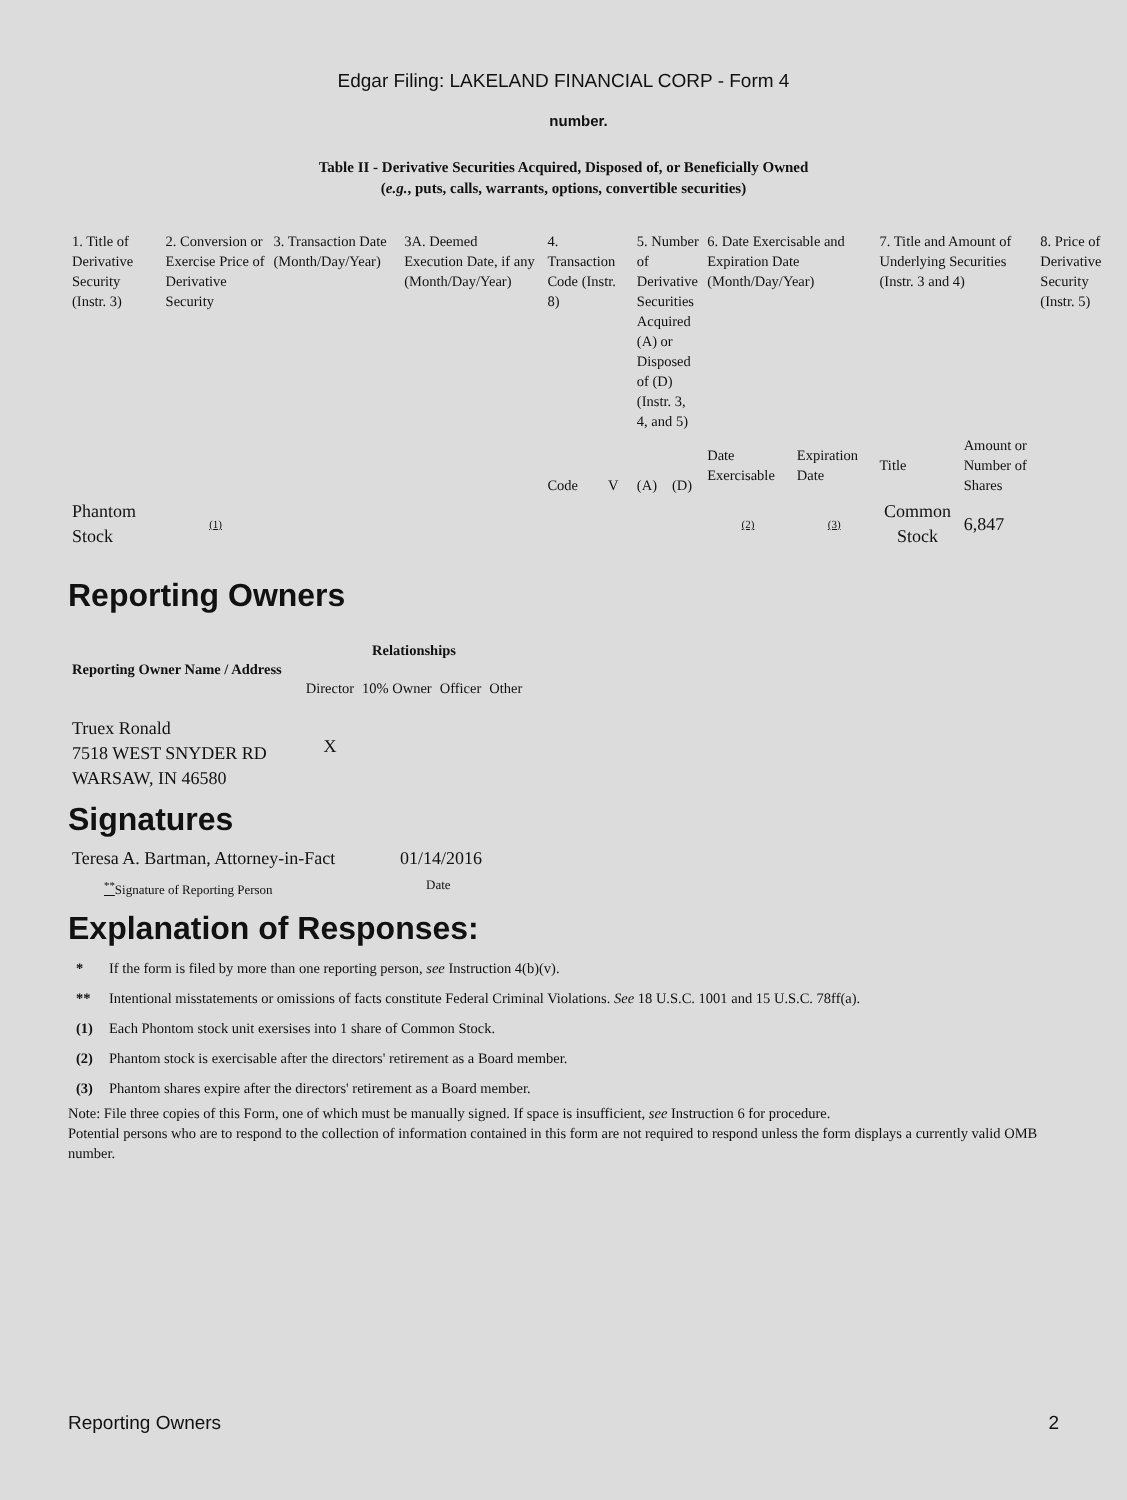Edgar Filing: LAKELAND FINANCIAL CORP - Form 4
number.
Table II - Derivative Securities Acquired, Disposed of, or Beneficially Owned
(e.g., puts, calls, warrants, options, convertible securities)
| 1. Title of Derivative Security (Instr. 3) | 2. Conversion or Exercise Price of Derivative Security | 3. Transaction Date (Month/Day/Year) | 3A. Deemed Execution Date, if any (Month/Day/Year) | 4. Transaction Code (Instr. 8) | | 5. Number of Derivative Securities Acquired (A) or Disposed of (D) (Instr. 3, 4, and 5) | | 6. Date Exercisable and Expiration Date (Month/Day/Year) | | 7. Title and Amount of Underlying Securities (Instr. 3 and 4) | | 8. Price of Derivative Security (Instr. 5) |
| --- | --- | --- | --- | --- | --- | --- | --- | --- | --- | --- | --- | --- |
| | | | | Code | V | (A) | (D) | Date Exercisable | Expiration Date | Title | Amount or Number of Shares | |
| Phantom Stock | (1) | | | | | | | (2) | (3) | Common Stock | 6,847 | |
Reporting Owners
| Reporting Owner Name / Address | Relationships | | | |
| --- | --- | --- | --- | --- |
| | Director | 10% Owner | Officer | Other |
| Truex Ronald 7518 WEST SNYDER RD WARSAW, IN 46580 | X | | | |
Signatures
| Teresa A. Bartman, Attorney-in-Fact | 01/14/2016 |
| <sup>**</sup> Signature of Reporting Person | Date |
Explanation of Responses:
| * | If the form is filed by more than one reporting person, see Instruction 4(b)(v). |
| ** | Intentional misstatements or omissions of facts constitute Federal Criminal Violations. See 18 U.S.C. 1001 and 15 U.S.C. 78ff(a). |
| (1) | Each Phontom stock unit exersises into 1 share of Common Stock. |
| (2) | Phantom stock is exercisable after the directors' retirement as a Board member. |
| (3) | Phantom shares expire after the directors' retirement as a Board member. |
Note: File three copies of this Form, one of which must be manually signed. If space is insufficient, see Instruction 6 for procedure.
Potential persons who are to respond to the collection of information contained in this form are not required to respond unless the form displays a currently valid OMB number.
Reporting Owners 2